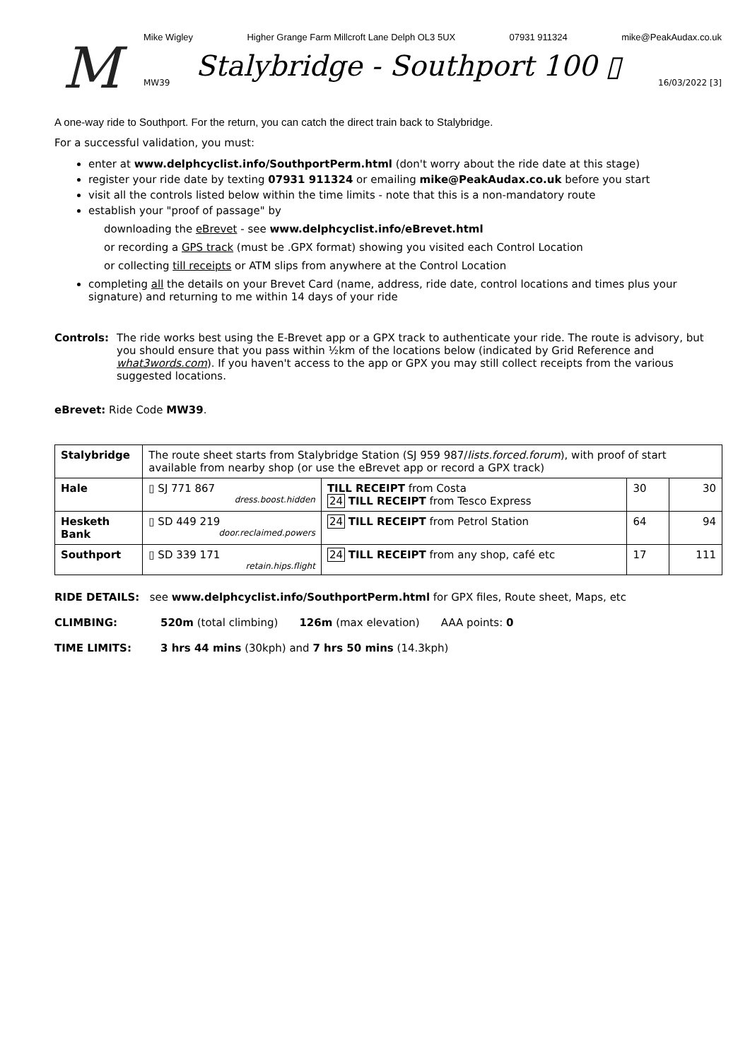M
Mike Wigley Higher Grange Farm Millcroft Lane Delph OL3 5UX 07931 911324 mike@PeakAudax.co.uk
Stalybridge - Southport 100 ▯
MW39 16/03/2022 [3]
A one-way ride to Southport. For the return, you can catch the direct train back to Stalybridge.
For a successful validation, you must:
enter at www.delphcyclist.info/SouthportPerm.html (don't worry about the ride date at this stage)
register your ride date by texting 07931 911324 or emailing mike@PeakAudax.co.uk before you start
visit all the controls listed below within the time limits - note that this is a non-mandatory route
establish your "proof of passage" by
downloading the eBrevet - see www.delphcyclist.info/eBrevet.html
or recording a GPS track (must be .GPX format) showing you visited each Control Location
or collecting till receipts or ATM slips from anywhere at the Control Location
completing all the details on your Brevet Card (name, address, ride date, control locations and times plus your signature) and returning to me within 14 days of your ride
Controls: The ride works best using the E-Brevet app or a GPX track to authenticate your ride. The route is advisory, but you should ensure that you pass within ½km of the locations below (indicated by Grid Reference and what3words.com). If you haven't access to the app or GPX you may still collect receipts from the various suggested locations.
eBrevet: Ride Code MW39.
| Stalybridge | The route sheet starts from Stalybridge Station (SJ 959 987/ lists.forced.forum ), with proof of start available from nearby shop (or use the eBrevet app or record a GPX track) | | | |
| Hale | ▯ SJ 771 867 dress.boost.hidden | TILL RECEIPT from Costa 24 TILL RECEIPT from Tesco Express | 30 | 30 |
| Hesketh Bank | ▯ SD 449 219 door.reclaimed.powers | 24 TILL RECEIPT from Petrol Station | 64 | 94 |
| Southport | ▯ SD 339 171 retain.hips.flight | 24 TILL RECEIPT from any shop, café etc | 17 | 111 |
RIDE DETAILS: see www.delphcyclist.info/SouthportPerm.html for GPX files, Route sheet, Maps, etc
CLIMBING: 520m (total climbing) 126m (max elevation) AAA points: 0
TIME LIMITS: 3 hrs 44 mins (30kph) and 7 hrs 50 mins (14.3kph)